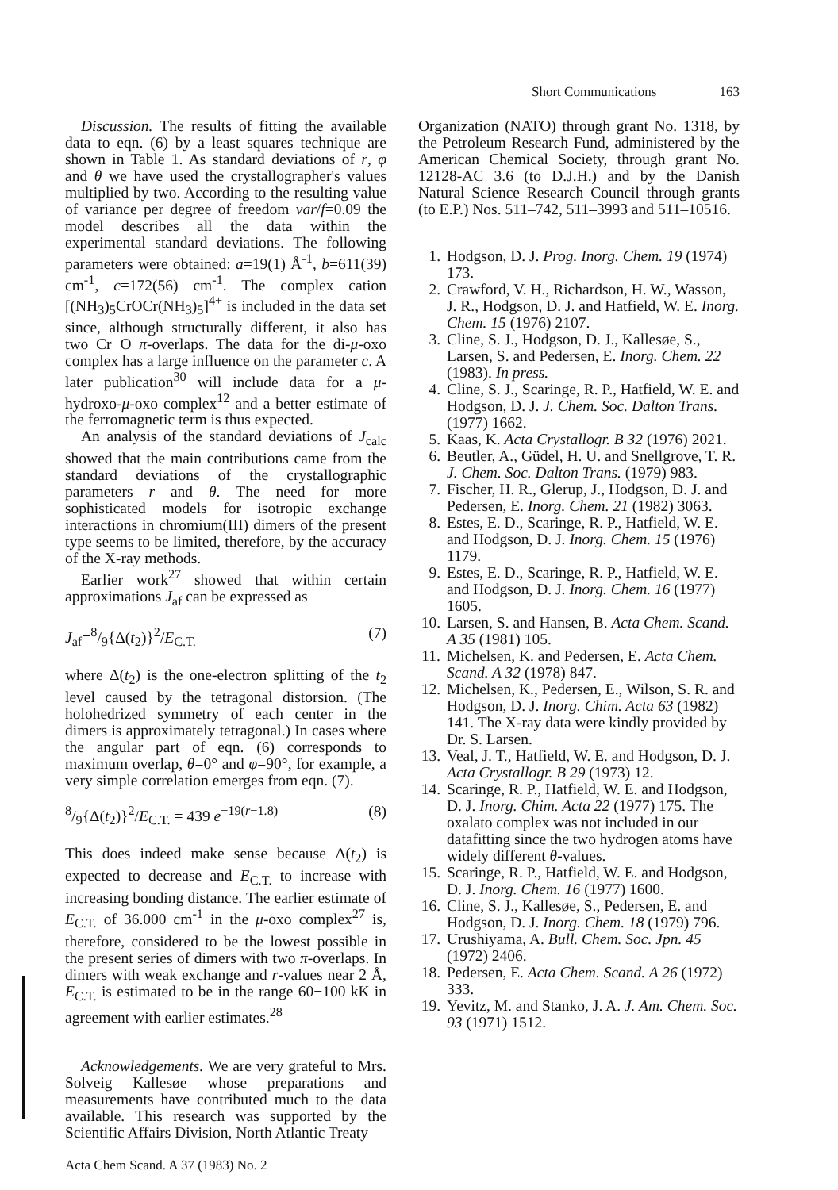Short Communications 163
Discussion. The results of fitting the available data to eqn. (6) by a least squares technique are shown in Table 1. As standard deviations of r, φ and θ we have used the crystallographer's values multiplied by two. According to the resulting value of variance per degree of freedom var/f=0.09 the model describes all the data within the experimental standard deviations. The following parameters were obtained: a=19(1) Å<sup>-1</sup>, b=611(39) cm<sup>-1</sup>, c=172(56) cm<sup>-1</sup>. The complex cation [(NH<sub>3</sub>)<sub>5</sub>CrOCr(NH<sub>3</sub>)<sub>5</sub>]<sup>4+</sup> is included in the data set since, although structurally different, it also has two Cr−O π-overlaps. The data for the di-μ-oxo complex has a large influence on the parameter c. A later publication<sup>30</sup> will include data for a μ-hydroxo-μ-oxo complex<sup>12</sup> and a better estimate of the ferromagnetic term is thus expected.
An analysis of the standard deviations of J<sub>calc</sub> showed that the main contributions came from the standard deviations of the crystallographic parameters r and θ. The need for more sophisticated models for isotropic exchange interactions in chromium(III) dimers of the present type seems to be limited, therefore, by the accuracy of the X-ray methods.
Earlier work<sup>27</sup> showed that within certain approximations J<sub>af</sub> can be expressed as
J<sub>af</sub>=8/9{Δ(t<sub>2</sub>)}<sup>2</sup>/E<sub>C.T.</sub> (7)
where Δ(t<sub>2</sub>) is the one-electron splitting of the t<sub>2</sub> level caused by the tetragonal distorsion. (The holohedrized symmetry of each center in the dimers is approximately tetragonal.) In cases where the angular part of eqn. (6) corresponds to maximum overlap, θ=0° and φ=90°, for example, a very simple correlation emerges from eqn. (7).
8/9{Δ(t<sub>2</sub>)}<sup>2</sup>/E<sub>C.T.</sub> = 439 e<sup>−19(r−1.8)</sup> (8)
This does indeed make sense because Δ(t<sub>2</sub>) is expected to decrease and E<sub>C.T.</sub> to increase with increasing bonding distance. The earlier estimate of E<sub>C.T.</sub> of 36.000 cm<sup>-1</sup> in the μ-oxo complex<sup>27</sup> is, therefore, considered to be the lowest possible in the present series of dimers with two π-overlaps. In dimers with weak exchange and r-values near 2 Å, E<sub>C.T.</sub> is estimated to be in the range 60−100 kK in agreement with earlier estimates.<sup>28</sup>
Acknowledgements. We are very grateful to Mrs. Solveig Kallesøe whose preparations and measurements have contributed much to the data available. This research was supported by the Scientific Affairs Division, North Atlantic Treaty
Acta Chem Scand. A 37 (1983) No. 2
Organization (NATO) through grant No. 1318, by the Petroleum Research Fund, administered by the American Chemical Society, through grant No. 12128-AC 3.6 (to D.J.H.) and by the Danish Natural Science Research Council through grants (to E.P.) Nos. 511–742, 511–3993 and 511–10516.
1. Hodgson, D. J. Prog. Inorg. Chem. 19 (1974) 173.
2. Crawford, V. H., Richardson, H. W., Wasson, J. R., Hodgson, D. J. and Hatfield, W. E. Inorg. Chem. 15 (1976) 2107.
3. Cline, S. J., Hodgson, D. J., Kallesøe, S., Larsen, S. and Pedersen, E. Inorg. Chem. 22 (1983). In press.
4. Cline, S. J., Scaringe, R. P., Hatfield, W. E. and Hodgson, D. J. J. Chem. Soc. Dalton Trans. (1977) 1662.
5. Kaas, K. Acta Crystallogr. B 32 (1976) 2021.
6. Beutler, A., Güdel, H. U. and Snellgrove, T. R. J. Chem. Soc. Dalton Trans. (1979) 983.
7. Fischer, H. R., Glerup, J., Hodgson, D. J. and Pedersen, E. Inorg. Chem. 21 (1982) 3063.
8. Estes, E. D., Scaringe, R. P., Hatfield, W. E. and Hodgson, D. J. Inorg. Chem. 15 (1976) 1179.
9. Estes, E. D., Scaringe, R. P., Hatfield, W. E. and Hodgson, D. J. Inorg. Chem. 16 (1977) 1605.
10. Larsen, S. and Hansen, B. Acta Chem. Scand. A 35 (1981) 105.
11. Michelsen, K. and Pedersen, E. Acta Chem. Scand. A 32 (1978) 847.
12. Michelsen, K., Pedersen, E., Wilson, S. R. and Hodgson, D. J. Inorg. Chim. Acta 63 (1982) 141. The X-ray data were kindly provided by Dr. S. Larsen.
13. Veal, J. T., Hatfield, W. E. and Hodgson, D. J. Acta Crystallogr. B 29 (1973) 12.
14. Scaringe, R. P., Hatfield, W. E. and Hodgson, D. J. Inorg. Chim. Acta 22 (1977) 175. The oxalato complex was not included in our datafitting since the two hydrogen atoms have widely different θ-values.
15. Scaringe, R. P., Hatfield, W. E. and Hodgson, D. J. Inorg. Chem. 16 (1977) 1600.
16. Cline, S. J., Kallesøe, S., Pedersen, E. and Hodgson, D. J. Inorg. Chem. 18 (1979) 796.
17. Urushiyama, A. Bull. Chem. Soc. Jpn. 45 (1972) 2406.
18. Pedersen, E. Acta Chem. Scand. A 26 (1972) 333.
19. Yevitz, M. and Stanko, J. A. J. Am. Chem. Soc. 93 (1971) 1512.